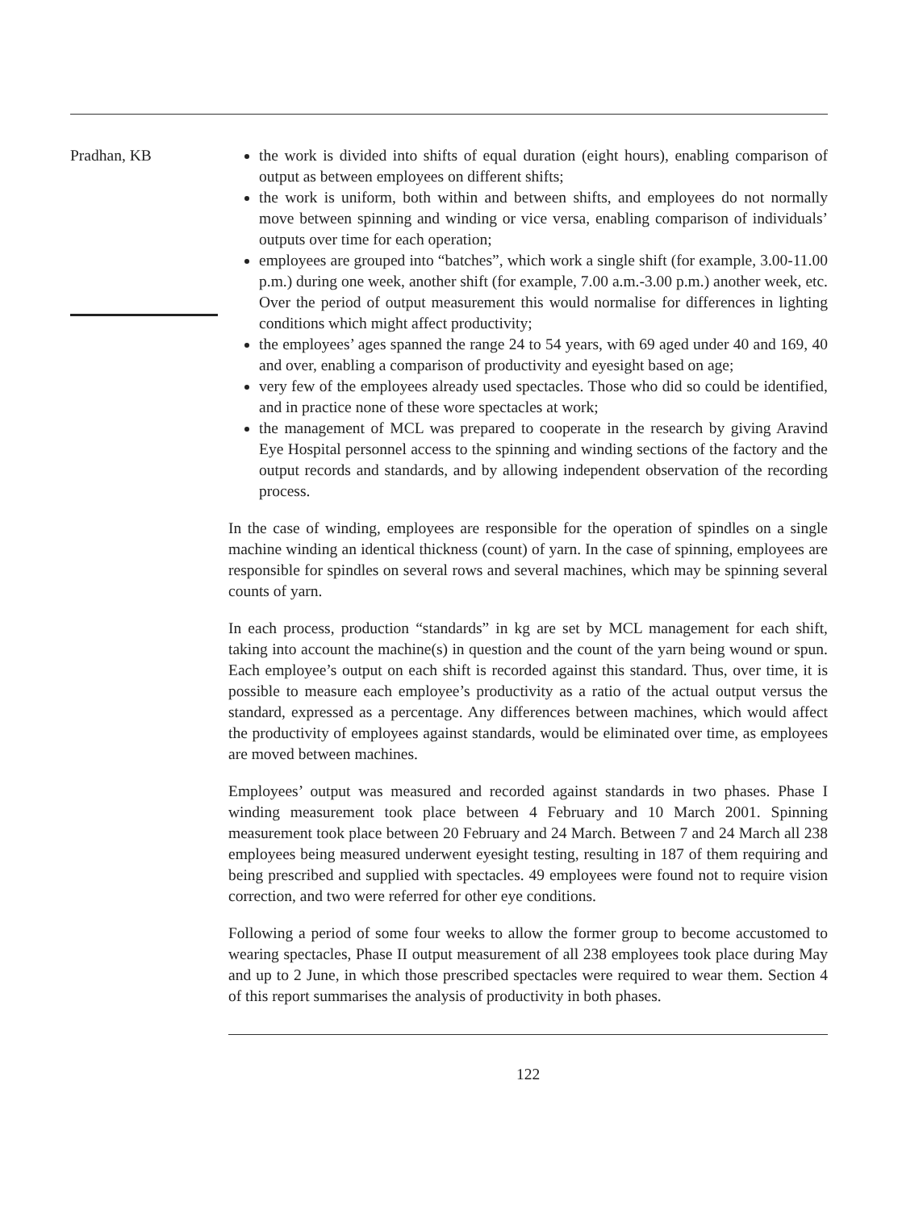Pradhan, KB the work is divided into shifts of equal duration (eight hours), enabling comparison of output as between employees on different shifts;
the work is uniform, both within and between shifts, and employees do not normally move between spinning and winding or vice versa, enabling comparison of individuals’ outputs over time for each operation;
employees are grouped into “batches”, which work a single shift (for example, 3.00-11.00 p.m.) during one week, another shift (for example, 7.00 a.m.-3.00 p.m.) another week, etc. Over the period of output measurement this would normalise for differences in lighting conditions which might affect productivity;
the employees’ ages spanned the range 24 to 54 years, with 69 aged under 40 and 169, 40 and over, enabling a comparison of productivity and eyesight based on age;
very few of the employees already used spectacles. Those who did so could be identified, and in practice none of these wore spectacles at work;
the management of MCL was prepared to cooperate in the research by giving Aravind Eye Hospital personnel access to the spinning and winding sections of the factory and the output records and standards, and by allowing independent observation of the recording process.
In the case of winding, employees are responsible for the operation of spindles on a single machine winding an identical thickness (count) of yarn. In the case of spinning, employees are responsible for spindles on several rows and several machines, which may be spinning several counts of yarn.
In each process, production “standards” in kg are set by MCL management for each shift, taking into account the machine(s) in question and the count of the yarn being wound or spun. Each employee’s output on each shift is recorded against this standard. Thus, over time, it is possible to measure each employee’s productivity as a ratio of the actual output versus the standard, expressed as a percentage. Any differences between machines, which would affect the productivity of employees against standards, would be eliminated over time, as employees are moved between machines.
Employees’ output was measured and recorded against standards in two phases. Phase I winding measurement took place between 4 February and 10 March 2001. Spinning measurement took place between 20 February and 24 March. Between 7 and 24 March all 238 employees being measured underwent eyesight testing, resulting in 187 of them requiring and being prescribed and supplied with spectacles. 49 employees were found not to require vision correction, and two were referred for other eye conditions.
Following a period of some four weeks to allow the former group to become accustomed to wearing spectacles, Phase II output measurement of all 238 employees took place during May and up to 2 June, in which those prescribed spectacles were required to wear them. Section 4 of this report summarises the analysis of productivity in both phases.
122